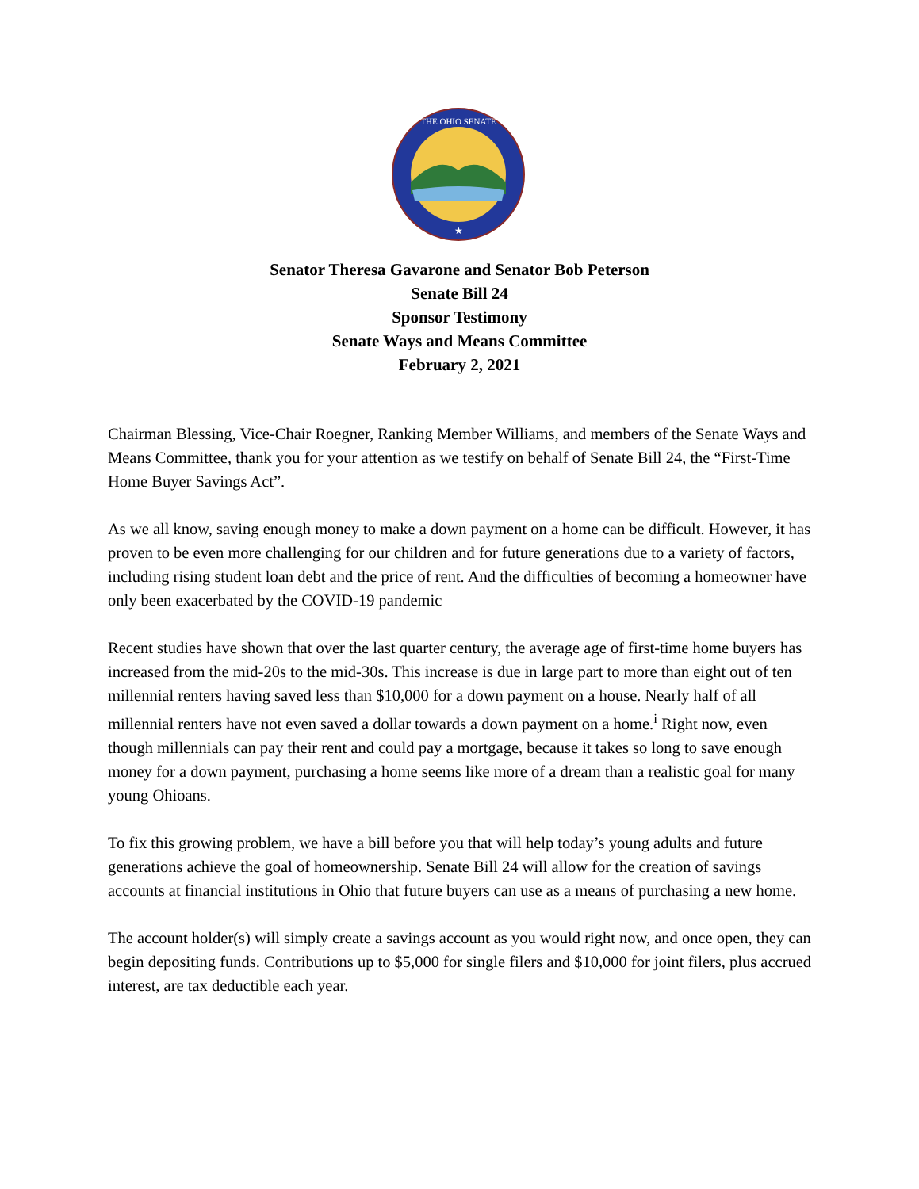THE OHIO SENATE
★
Senator Theresa Gavarone and Senator Bob Peterson
Senate Bill 24
Sponsor Testimony
Senate Ways and Means Committee
February 2, 2021
Chairman Blessing, Vice-Chair Roegner, Ranking Member Williams, and members of the Senate Ways and Means Committee, thank you for your attention as we testify on behalf of Senate Bill 24, the “First-Time Home Buyer Savings Act”.
As we all know, saving enough money to make a down payment on a home can be difficult. However, it has proven to be even more challenging for our children and for future generations due to a variety of factors, including rising student loan debt and the price of rent. And the difficulties of becoming a homeowner have only been exacerbated by the COVID-19 pandemic
Recent studies have shown that over the last quarter century, the average age of first-time home buyers has increased from the mid-20s to the mid-30s. This increase is due in large part to more than eight out of ten millennial renters having saved less than $10,000 for a down payment on a house. Nearly half of all millennial renters have not even saved a dollar towards a down payment on a home.<sup>i</sup> Right now, even though millennials can pay their rent and could pay a mortgage, because it takes so long to save enough money for a down payment, purchasing a home seems like more of a dream than a realistic goal for many young Ohioans.
To fix this growing problem, we have a bill before you that will help today’s young adults and future generations achieve the goal of homeownership. Senate Bill 24 will allow for the creation of savings accounts at financial institutions in Ohio that future buyers can use as a means of purchasing a new home.
The account holder(s) will simply create a savings account as you would right now, and once open, they can begin depositing funds. Contributions up to $5,000 for single filers and $10,000 for joint filers, plus accrued interest, are tax deductible each year.